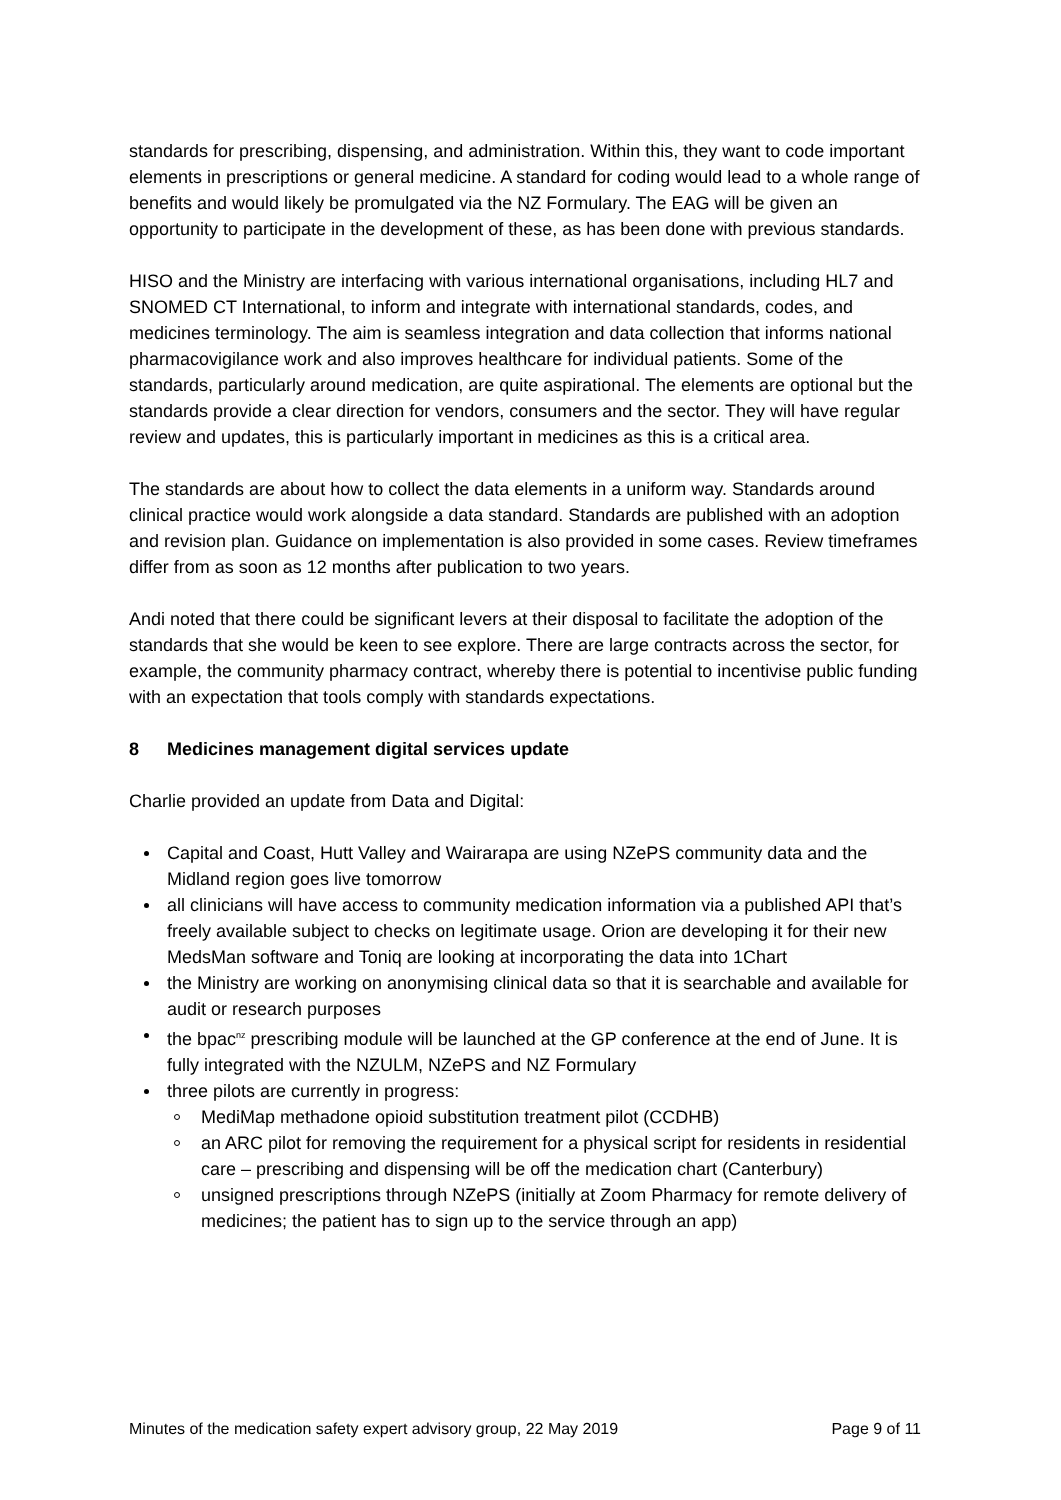standards for prescribing, dispensing, and administration. Within this, they want to code important elements in prescriptions or general medicine. A standard for coding would lead to a whole range of benefits and would likely be promulgated via the NZ Formulary. The EAG will be given an opportunity to participate in the development of these, as has been done with previous standards.
HISO and the Ministry are interfacing with various international organisations, including HL7 and SNOMED CT International, to inform and integrate with international standards, codes, and medicines terminology. The aim is seamless integration and data collection that informs national pharmacovigilance work and also improves healthcare for individual patients. Some of the standards, particularly around medication, are quite aspirational. The elements are optional but the standards provide a clear direction for vendors, consumers and the sector. They will have regular review and updates, this is particularly important in medicines as this is a critical area.
The standards are about how to collect the data elements in a uniform way. Standards around clinical practice would work alongside a data standard. Standards are published with an adoption and revision plan. Guidance on implementation is also provided in some cases. Review timeframes differ from as soon as 12 months after publication to two years.
Andi noted that there could be significant levers at their disposal to facilitate the adoption of the standards that she would be keen to see explore. There are large contracts across the sector, for example, the community pharmacy contract, whereby there is potential to incentivise public funding with an expectation that tools comply with standards expectations.
8 Medicines management digital services update
Charlie provided an update from Data and Digital:
Capital and Coast, Hutt Valley and Wairarapa are using NZePS community data and the Midland region goes live tomorrow
all clinicians will have access to community medication information via a published API that’s freely available subject to checks on legitimate usage. Orion are developing it for their new MedsMan software and Toniq are looking at incorporating the data into 1Chart
the Ministry are working on anonymising clinical data so that it is searchable and available for audit or research purposes
the bpac<sup>nz</sup> prescribing module will be launched at the GP conference at the end of June. It is fully integrated with the NZULM, NZePS and NZ Formulary
three pilots are currently in progress:
MediMap methadone opioid substitution treatment pilot (CCDHB)
an ARC pilot for removing the requirement for a physical script for residents in residential care – prescribing and dispensing will be off the medication chart (Canterbury)
unsigned prescriptions through NZePS (initially at Zoom Pharmacy for remote delivery of medicines; the patient has to sign up to the service through an app)
Minutes of the medication safety expert advisory group, 22 May 2019 Page 9 of 11